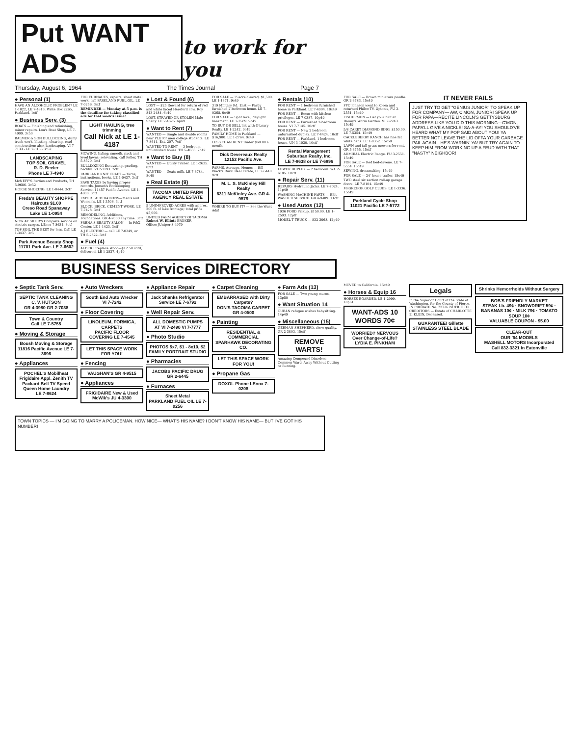Put WANT ADS
to work for you
Thursday, August 6, 1964 The Times Journal Page 7
● Personal (1)
HAVE AN ALCOHOLIC PROBLEM? LE 1-1022, LE 7-4813. Write Box 2265, Parkland. 1ctf
● Business Serv. (3)
BOATS — Finishing and refinishing, minor repairs. Lou's Boat Shop, LE 7-4909. 3c50
BALMER & SON BULLDOZING, dump truck work, blasting, clearing, road construction; also, landscaping. VI 7-7133 - LE 7-3165 3c52
LANDSCAPING
TOP SOIL GRAVEL
R. D. Beeler
Phone LE 7-4940
McNEFF'S Parties and Products, TH 5-9686. 3c52
HORSE SHOEING. LE 1-0444. 3ctf
Freda's BEAUTY SHOPPE
Haircuts $1.00
Creso Road Spanaway Lake LE 1-0954
NOW AT SILER'S Complete service on electric ranges. LEnox 7-8634. 3ctf
TOP SOIL THE BEST for less. Call LE 1-3437. 3c5
Park Avenue Beauty Shop
11701 Park Ave. LE 7-6602
FOR FURNACES, repairs, sheet metal work, call PARKLAND FUEL OIL. LE 7-0256. 3ctf
REMINDER — Monday at 5 p.m. is the deadline for taking classified ads for that week's issue!
LIGHT HAULING, tree trimming
Call Nick at LE 1-4187
MOWING, baling; smooth, pack and level lawns; rotovating, call Keller, TH 5-8529. 3ctf
BULLDOZING Excavating, grading, backfill. VI 7-7193. 7ctf
PARKLAND KNIT CRAFT — Yarns, instructions, books. LE 1-0437. 3ctf
SAVE TAXES by having proper records. Jensen's Bookkeeping Service, 11457 Pacific Avenue. LE 1-4800. 3ctf
EXPERT ALTERATIONS—Men's and Women's. LE 1-3506. 3ctf
BLOCK, BRICK, CEMENT WORK. LE 7-7428. 3ctf
REMODELING, Additions, Foundations. GR 4-7000 any time. 3ctf
PRENA'S BEAUTY SALON — In P&X Center, LE 1-1423. 3ctf
A J ELECTRIC — call LE 7-0349, or TH 5-2822. 3ctf
● Fuel (4)
ALDER Fireplace Wood—$12.50 cord, delivered. LE 1-2827. 4p49
● Lost & Found (6)
LOST — $25 Reward for return of red and white faced Hereford cow. Roy 843-2484. 6c49
LOST, STRAYED OR STOLEN Male Shelty. LE 7-4625. 6p49
● Want to Rent (7)
WANTED — Single and double rooms near PLU for men college students. LE 7-8611, Ext. 207. 7ctf
WANTED TO RENT — 3 bedroom unfurnished house. TH 5-4635. 7c49
● Want to Buy (8)
WANTED — Utility Trailer. LE 1-2635. 8ptf
WANTED — Goats milk. LE 7-6784. 8c49
● Real Estate (9)
TACOMA UNITED FARM AGENCY REAL ESTATE
5 UNIMPROVED ACRES with approx. 200 ft. of lake frontage; total price $5,000.
UNITED FARM AGENCY Of TACOMA
Robert W. Elliott BROKER
Office: JUniper 8-4979
FOR SALE — ½ acre cleared, $1,500. LE 1-1371. 9c49
319 Military Rd. East — Partly furnished 2-bedroom home. LE 7-0268. 9c49
FOR SALE — Split level, daylight basement. LE 7-7589. 9c49
TO BUY OR SELL list with O'Leary Realty. LE 1-2242. 9c49
FAMILY HOME in Parkland — $16,900. LE 1-2764. 9c49
LESS THAN RENT Under $60.00 a month.
Dick Devereaux Realty
12152 Pacific Ave.
FARMS, Acreage, Homes — Bill Black's Rural Real Estate, LE 7-5440. 9ctf
M. L. S. McKinley Hill Realty
6311 McKinley Ave. GR 4-9579
WHERE TO BUY IT? — See the Want Ads!
● Rentals (10)
FOR RENT — 1 bedroom furnished home in Parkland. LE 7-4904. 10c49
FOR RENT — Room with kitchen privileges. LE 7-0387. 10p49
FOR RENT — Furnished 2-bedroom house. VI 7-7145. 10ctf
FOR RENT — New 2 bedroom unfurnished duplex. LE 7-4424. 10ctf
FOR RENT — Parkland, 1 bedroom house. UN 3-1030. 10ctf
Rental Management
Suburban Realty, Inc.
LE 7-8638 or LE 7-6896
LOWER DUPLEX — 2 bedroom. WA 2-6185. 10ctf
● Repair Serv. (11)
REPAIRS Hydraulic Jacks. LE 7-7024. 11p49
WASHING MACHINE PARTS — BB's WASHER SERVICE. GR 4-9409. 11ctf
● Used Autos (12)
1936 FORD Pickup, $150.00. LE 1-2593. 12ptf
MODEL T TRUCK — 832-3968. 12p49
FOR SALE — Brown miniature poodle. GR 2-3783. 15c49
PFC Johnson went to Korea and returned Philco TV. Upton's, FU 3-2551. 15c49
FISHERMEN — Get your bait at Danny's Worm Garden. VI 7-2243. 15c49
5/8 CARET DIAMOND RING, $150.00. LE 7-5354. 15c49
CACKLEBERRY RANCH has fine fat white hens. LE 1-0352. 15c50
LAWN and tall grass mowers for rent. GR 5-3755. 15ctf
ADMIRAL Electric Range. FU 3-2551. 15c49
FOR SALE — Red bed-daveno. LE 7-5554. 15c49
SEWING, dressmaking. 15c49
FOR SALE — 24' house trailer. 15c49
TWO steel six section roll-up garage doors. LE 7-8104. 15c49
McGREGOR GOLF CLUBS. LE 1-3336. 15c49
Parkland Cycle Shop
11021 Pacific LE 7-5772
IT NEVER FAILS
JUST TRY TO GET "GENIUS JUNIOR" TO SPEAK UP FOR COMPANY— AW, C'MON, JUNIOR! SPEAK UP FOR PAPA—RECITE LINCOLN'S GETTYSBURG ADDRESS LIKE YOU DID THIS MORNING—C'MON, PAPA'LL GIVE A NICKLE! SA-A-AY! YOU SHOULD'VE HEARD WHAT MY POP SAID ABOUT YOU! YA BETTER NOT LEAVE THE LID OFFA YOUR GARBAGE PAIL AGAIN—HE'S WARNIN' YA! BUT TRY AGAIN TO KEEP HIM FROM WORKING UP A FEUD WITH THAT "NASTY" NEIGHBOR!
BUSINESS Services DIRECTORY
● Septic Tank Serv.
SEPTIC TANK CLEANING
C. V. HUTSON
GR 4-3980 GR 2-7038
Town & Country
Call LE 7-5755
● Moving & Storage
Boush Moving & Storage
11816 Pacific Avenue LE 7-3696
● Appliances
POCHEL'S Mobilheat
Frigidaire Appl. Zenith TV Packard Bell TV Speed Queen Home Laundry
LE 7-8624
● Auto Wreckers
South End Auto Wrecker
VI 7-7242
● Floor Covering
LINOLEUM, FORMICA, CARPETS
PACIFIC FLOOR COVERING LE 7-4545
LET THIS SPACE WORK FOR YOU!
● Fencing
VAUGHAN'S GR 4-9515
● Appliances
FRIGIDAIRE New & Used
McWik's JU 4-3300
● Appliance Repair
Jack Shanks Refrigerator Service LE 7-6792
● Well Repair Serv.
ALL DOMESTIC PUMPS
AT VI 7-2490 VI 7-7777
● Photo Studio
PHOTOS 5x7, $1 - 8x10, $2
FAMILY PORTRAIT STUDIO
● Pharmacies
JACOBS PACIFIC DRUG GR 2-6445
● Furnaces
Sheet Metal
PARKLAND FUEL OIL LE 7-0256
● Carpet Cleaning
EMBARRASED with Dirty Carpets?
DON'S TACOMA CARPET GR 4-0500
● Painting
RESIDENTIAL & COMMERCIAL
SPARHAWK DECORATING CO.
LET THIS SPACE WORK FOR YOU!
● Propane Gas
DOXOL Phone LEnox 7-0208
● Farm Ads (13)
FOR SALE — Two young mares. 13p50
● Want Situation 14
CUBAN refugee wishes babysitting. 14p49
● Miscellaneous (15)
GERMAN SHEPHERD, show quality. GR 2-3803. 15ctf
REMOVE WARTS!
Amazing Compound Dissolves Common Warts Away Without Cutting or Burning.
MOVED to California. 15c49
● Horses & Equip 16
HORSES BOARDED. LE 1-2999. 16p61
WANT-ADS 10 WORDS 70¢
WORRIED? NERVOUS Over Change-of-Life?
LYDIA E. PINKHAM
Legals
In the Superior Court of the State of Washington, for the County of Pierce. IN PROBATE No. 72736 NOTICE TO CREDITORS — Estate of CHARLOTTE E. KLEIN, Deceased.
GUARANTEE! Gillette STAINLESS STEEL BLADE
Shrinks Hemorrhoids Without Surgery
BOB'S FRIENDLY MARKET
STEAK Lb. 49¢ · SNOWDRIFT 59¢ · BANANAS 10¢ · MILK 79¢ · TOMATO SOUP 10¢
VALUABLE COUPON - $5.00
CLEAR-OUT
OUR '64 MODELS
MASHELL MOTORS Incorporated
Call 832-3321 In Eatonville
TOWN TOPICS — I'M GOING TO MARRY A POLICEMAN. HOW NICE— WHAT'S HIS NAME? I DON'T KNOW HIS NAME— BUT I'VE GOT HIS NUMBER!